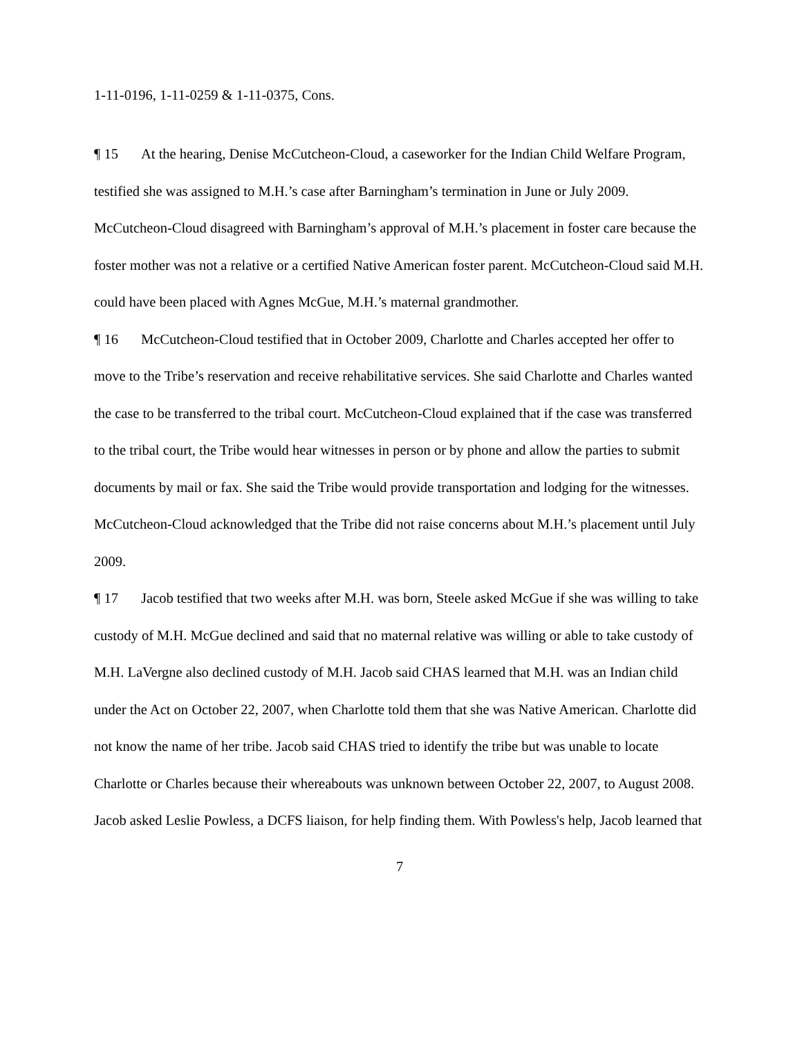1-11-0196, 1-11-0259 & 1-11-0375, Cons.
¶ 15 At the hearing, Denise McCutcheon-Cloud, a caseworker for the Indian Child Welfare Program, testified she was assigned to M.H.’s case after Barningham’s termination in June or July 2009. McCutcheon-Cloud disagreed with Barningham’s approval of M.H.’s placement in foster care because the foster mother was not a relative or a certified Native American foster parent. McCutcheon-Cloud said M.H. could have been placed with Agnes McGue, M.H.’s maternal grandmother.
¶ 16 McCutcheon-Cloud testified that in October 2009, Charlotte and Charles accepted her offer to move to the Tribe’s reservation and receive rehabilitative services. She said Charlotte and Charles wanted the case to be transferred to the tribal court. McCutcheon-Cloud explained that if the case was transferred to the tribal court, the Tribe would hear witnesses in person or by phone and allow the parties to submit documents by mail or fax. She said the Tribe would provide transportation and lodging for the witnesses. McCutcheon-Cloud acknowledged that the Tribe did not raise concerns about M.H.’s placement until July 2009.
¶ 17 Jacob testified that two weeks after M.H. was born, Steele asked McGue if she was willing to take custody of M.H. McGue declined and said that no maternal relative was willing or able to take custody of M.H. LaVergne also declined custody of M.H. Jacob said CHAS learned that M.H. was an Indian child under the Act on October 22, 2007, when Charlotte told them that she was Native American. Charlotte did not know the name of her tribe. Jacob said CHAS tried to identify the tribe but was unable to locate Charlotte or Charles because their whereabouts was unknown between October 22, 2007, to August 2008. Jacob asked Leslie Powless, a DCFS liaison, for help finding them. With Powless's help, Jacob learned that
7